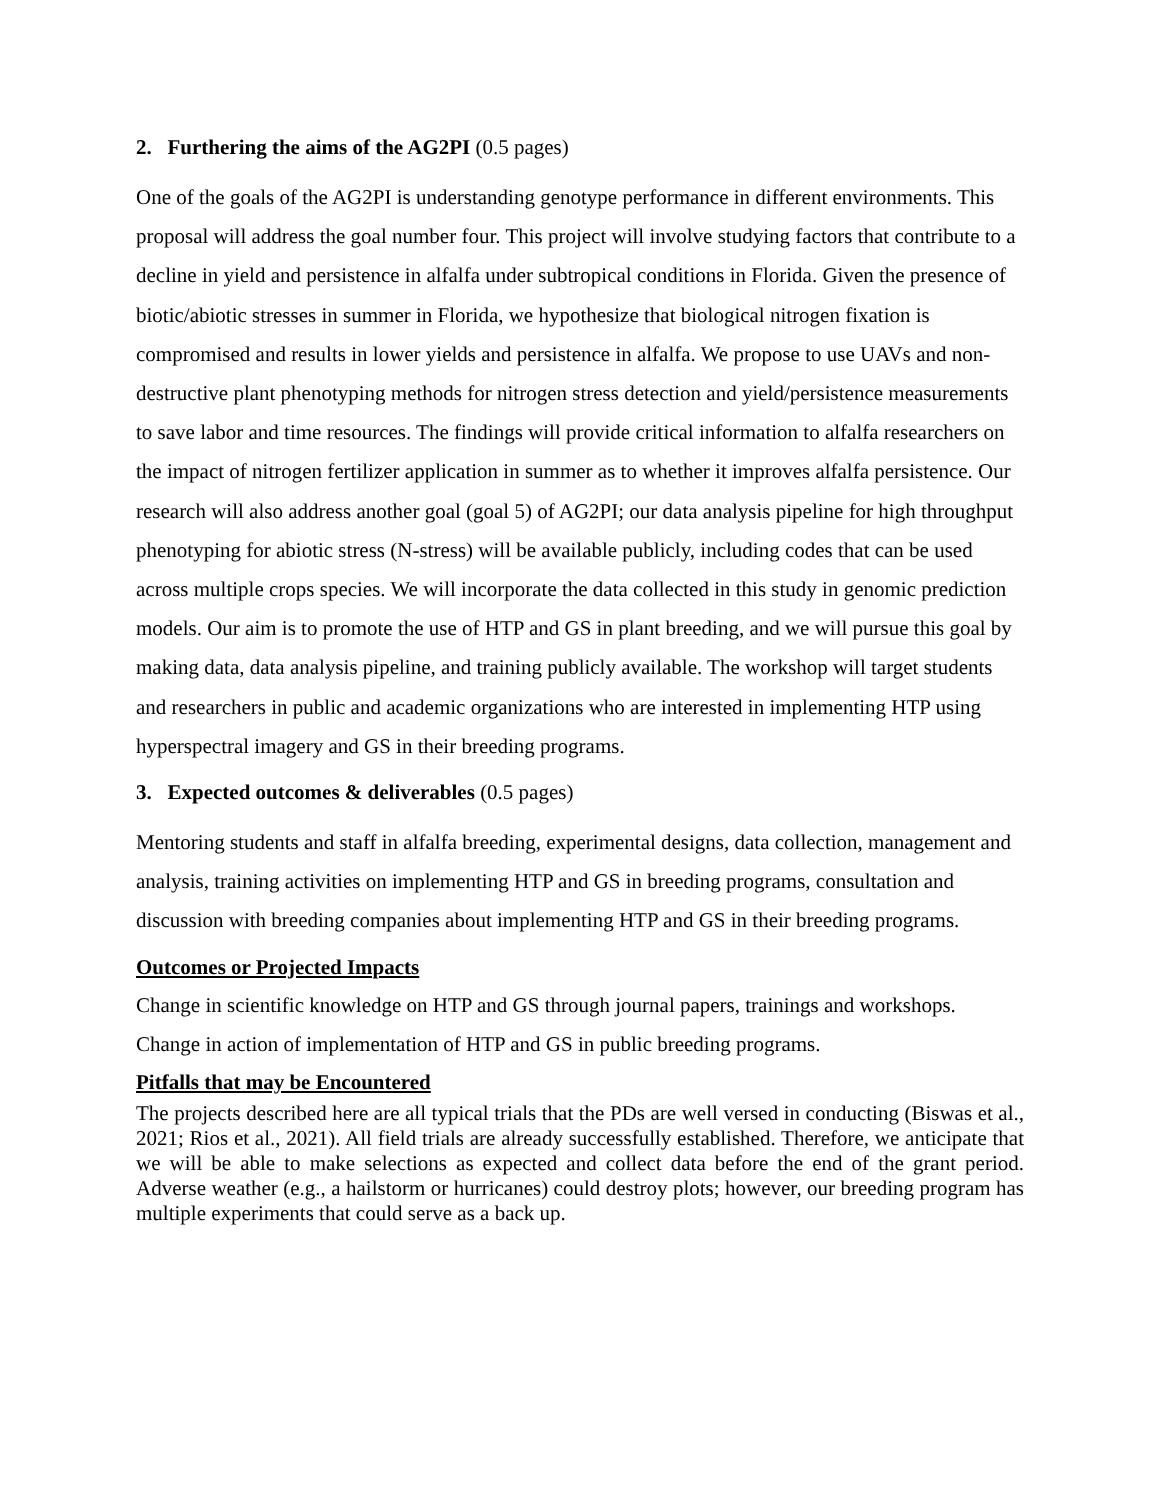2. Furthering the aims of the AG2PI (0.5 pages)
One of the goals of the AG2PI is understanding genotype performance in different environments. This proposal will address the goal number four. This project will involve studying factors that contribute to a decline in yield and persistence in alfalfa under subtropical conditions in Florida. Given the presence of biotic/abiotic stresses in summer in Florida, we hypothesize that biological nitrogen fixation is compromised and results in lower yields and persistence in alfalfa. We propose to use UAVs and non-destructive plant phenotyping methods for nitrogen stress detection and yield/persistence measurements to save labor and time resources. The findings will provide critical information to alfalfa researchers on the impact of nitrogen fertilizer application in summer as to whether it improves alfalfa persistence. Our research will also address another goal (goal 5) of AG2PI; our data analysis pipeline for high throughput phenotyping for abiotic stress (N-stress) will be available publicly, including codes that can be used across multiple crops species. We will incorporate the data collected in this study in genomic prediction models. Our aim is to promote the use of HTP and GS in plant breeding, and we will pursue this goal by making data, data analysis pipeline, and training publicly available. The workshop will target students and researchers in public and academic organizations who are interested in implementing HTP using hyperspectral imagery and GS in their breeding programs.
3. Expected outcomes & deliverables (0.5 pages)
Mentoring students and staff in alfalfa breeding, experimental designs, data collection, management and analysis, training activities on implementing HTP and GS in breeding programs, consultation and discussion with breeding companies about implementing HTP and GS in their breeding programs.
Outcomes or Projected Impacts
Change in scientific knowledge on HTP and GS through journal papers, trainings and workshops. Change in action of implementation of HTP and GS in public breeding programs.
Pitfalls that may be Encountered
The projects described here are all typical trials that the PDs are well versed in conducting (Biswas et al., 2021; Rios et al., 2021). All field trials are already successfully established. Therefore, we anticipate that we will be able to make selections as expected and collect data before the end of the grant period. Adverse weather (e.g., a hailstorm or hurricanes) could destroy plots; however, our breeding program has multiple experiments that could serve as a back up.